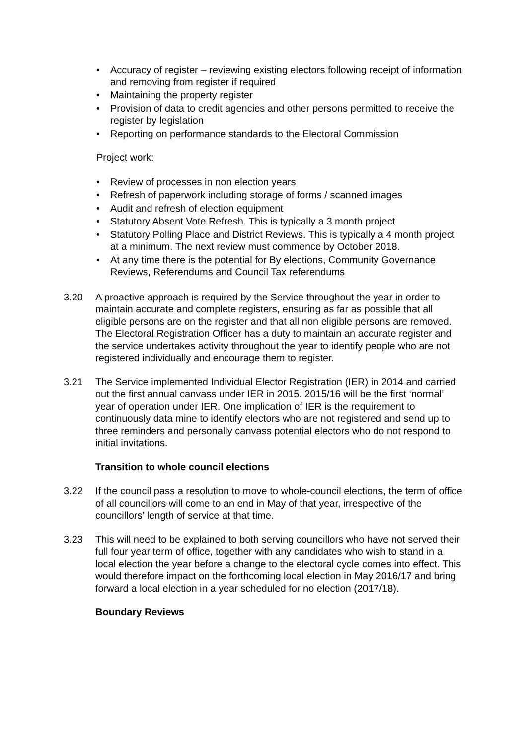• Accuracy of register – reviewing existing electors following receipt of information and removing from register if required
• Maintaining the property register
• Provision of data to credit agencies and other persons permitted to receive the register by legislation
• Reporting on performance standards to the Electoral Commission
Project work:
• Review of processes in non election years
• Refresh of paperwork including storage of forms / scanned images
• Audit and refresh of election equipment
• Statutory Absent Vote Refresh. This is typically a 3 month project
• Statutory Polling Place and District Reviews. This is typically a 4 month project at a minimum. The next review must commence by October 2018.
• At any time there is the potential for By elections, Community Governance Reviews, Referendums and Council Tax referendums
3.20 A proactive approach is required by the Service throughout the year in order to maintain accurate and complete registers, ensuring as far as possible that all eligible persons are on the register and that all non eligible persons are removed. The Electoral Registration Officer has a duty to maintain an accurate register and the service undertakes activity throughout the year to identify people who are not registered individually and encourage them to register.
3.21 The Service implemented Individual Elector Registration (IER) in 2014 and carried out the first annual canvass under IER in 2015. 2015/16 will be the first ‘normal’ year of operation under IER. One implication of IER is the requirement to continuously data mine to identify electors who are not registered and send up to three reminders and personally canvass potential electors who do not respond to initial invitations.
Transition to whole council elections
3.22 If the council pass a resolution to move to whole-council elections, the term of office of all councillors will come to an end in May of that year, irrespective of the councillors’ length of service at that time.
3.23 This will need to be explained to both serving councillors who have not served their full four year term of office, together with any candidates who wish to stand in a local election the year before a change to the electoral cycle comes into effect. This would therefore impact on the forthcoming local election in May 2016/17 and bring forward a local election in a year scheduled for no election (2017/18).
Boundary Reviews